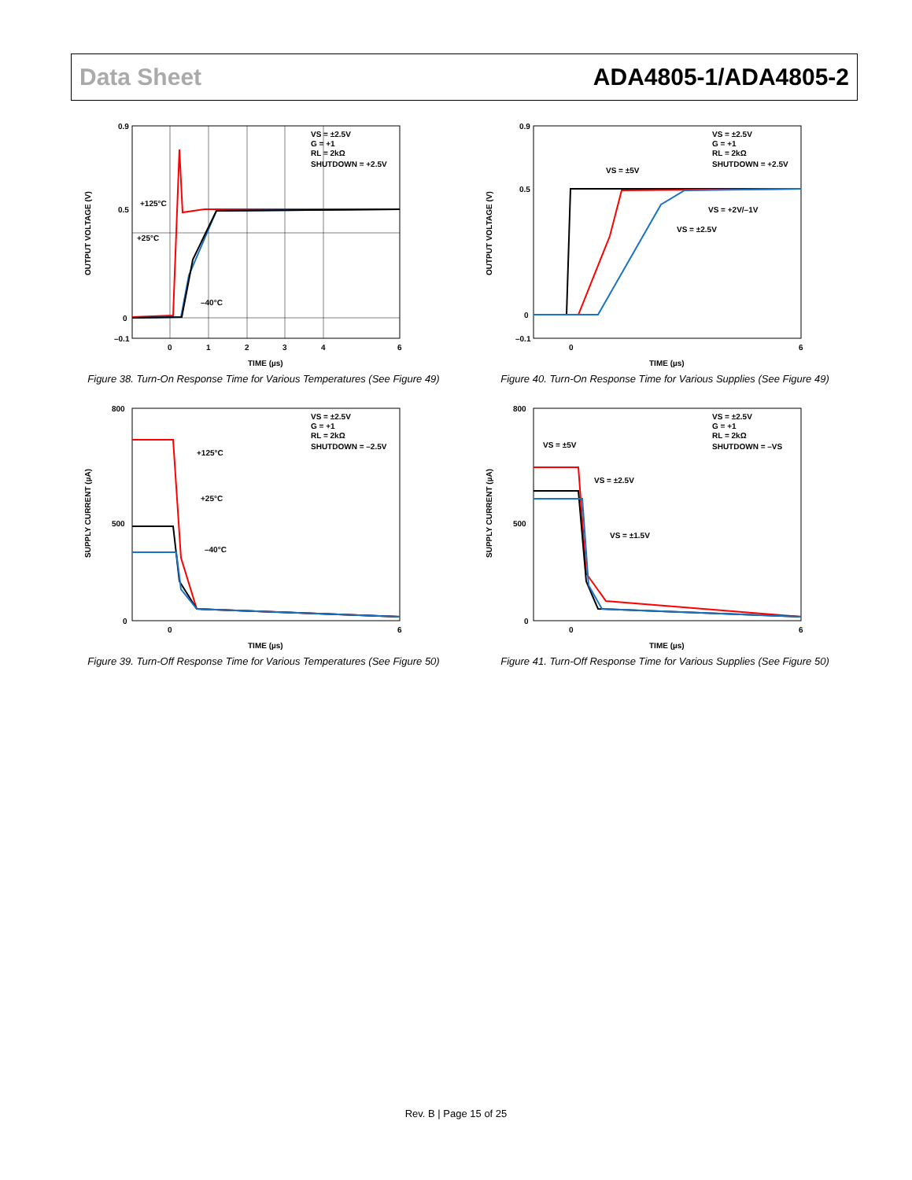Data Sheet ADA4805-1/ADA4805-2
0.9
0.5
0
–0.1
0
1
2
3
4
6
TIME (µs)
OUTPUT VOLTAGE (V)
VS = ±2.5V
G = +1
RL = 2kΩ
SHUTDOWN = +2.5V
+125°C
+25°C
–40°C
Figure 38. Turn-On Response Time for Various Temperatures (See Figure 49)
0.9
0.5
0
–0.1
0
6
TIME (µs)
OUTPUT VOLTAGE (V)
VS = ±2.5V
G = +1
RL = 2kΩ
SHUTDOWN = +2.5V
VS = ±5V
VS = +2V/–1V
VS = ±2.5V
Figure 40. Turn-On Response Time for Various Supplies (See Figure 49)
800
500
0
0
6
TIME (µs)
SUPPLY CURRENT (µA)
VS = ±2.5V
G = +1
RL = 2kΩ
SHUTDOWN = –2.5V
+125°C
+25°C
–40°C
Figure 39. Turn-Off Response Time for Various Temperatures (See Figure 50)
800
500
0
0
6
TIME (µs)
SUPPLY CURRENT (µA)
VS = ±2.5V
G = +1
RL = 2kΩ
SHUTDOWN = –VS
VS = ±5V
VS = ±2.5V
VS = ±1.5V
Figure 41. Turn-Off Response Time for Various Supplies (See Figure 50)
Rev. B | Page 15 of 25